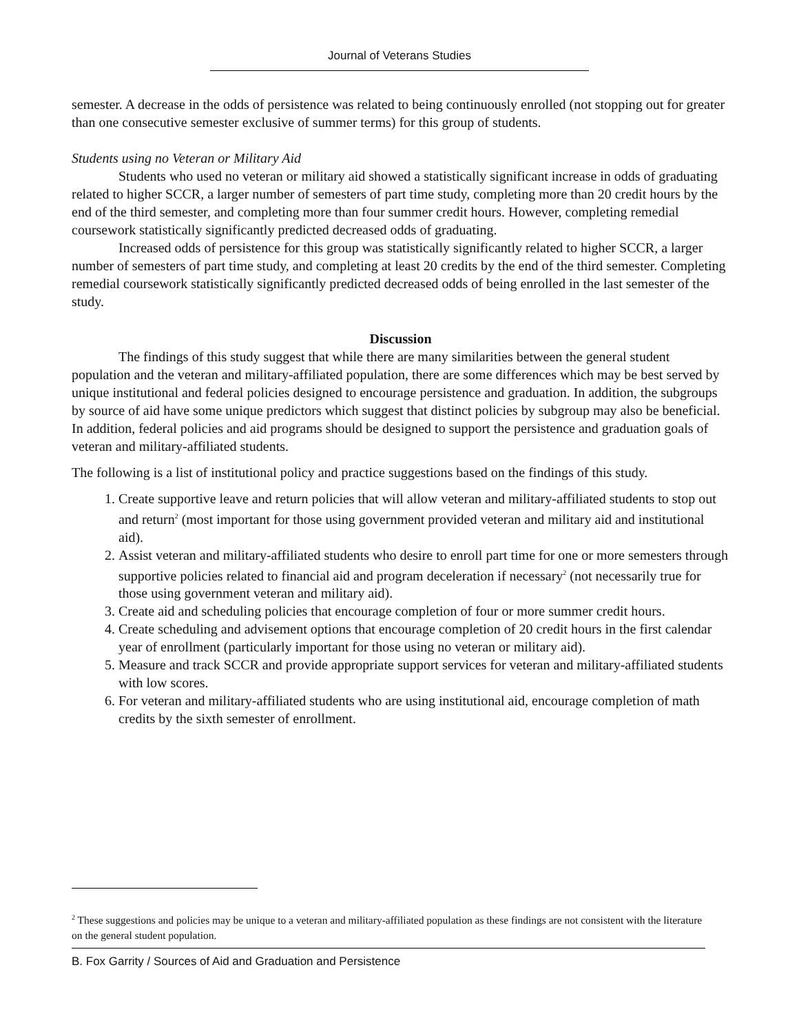Journal of Veterans Studies
semester. A decrease in the odds of persistence was related to being continuously enrolled (not stopping out for greater than one consecutive semester exclusive of summer terms) for this group of students.
Students using no Veteran or Military Aid
Students who used no veteran or military aid showed a statistically significant increase in odds of graduating related to higher SCCR, a larger number of semesters of part time study, completing more than 20 credit hours by the end of the third semester, and completing more than four summer credit hours. However, completing remedial coursework statistically significantly predicted decreased odds of graduating.
Increased odds of persistence for this group was statistically significantly related to higher SCCR, a larger number of semesters of part time study, and completing at least 20 credits by the end of the third semester. Completing remedial coursework statistically significantly predicted decreased odds of being enrolled in the last semester of the study.
Discussion
The findings of this study suggest that while there are many similarities between the general student population and the veteran and military-affiliated population, there are some differences which may be best served by unique institutional and federal policies designed to encourage persistence and graduation. In addition, the subgroups by source of aid have some unique predictors which suggest that distinct policies by subgroup may also be beneficial. In addition, federal policies and aid programs should be designed to support the persistence and graduation goals of veteran and military-affiliated students.
The following is a list of institutional policy and practice suggestions based on the findings of this study.
1. Create supportive leave and return policies that will allow veteran and military-affiliated students to stop out and return<sup>2</sup> (most important for those using government provided veteran and military aid and institutional aid).
2. Assist veteran and military-affiliated students who desire to enroll part time for one or more semesters through supportive policies related to financial aid and program deceleration if necessary<sup>2</sup> (not necessarily true for those using government veteran and military aid).
3. Create aid and scheduling policies that encourage completion of four or more summer credit hours.
4. Create scheduling and advisement options that encourage completion of 20 credit hours in the first calendar year of enrollment (particularly important for those using no veteran or military aid).
5. Measure and track SCCR and provide appropriate support services for veteran and military-affiliated students with low scores.
6. For veteran and military-affiliated students who are using institutional aid, encourage completion of math credits by the sixth semester of enrollment.
<sup>2</sup> These suggestions and policies may be unique to a veteran and military-affiliated population as these findings are not consistent with the literature on the general student population.
B. Fox Garrity / Sources of Aid and Graduation and Persistence